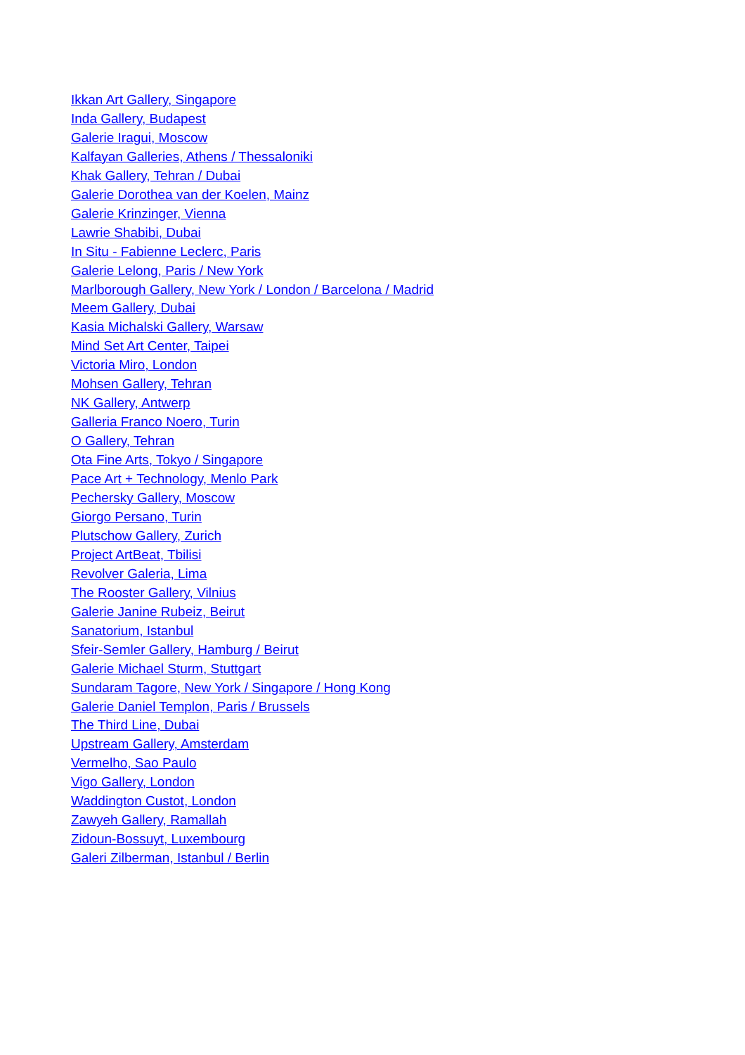Ikkan Art Gallery, Singapore
Inda Gallery, Budapest
Galerie Iragui, Moscow
Kalfayan Galleries, Athens / Thessaloniki
Khak Gallery, Tehran / Dubai
Galerie Dorothea van der Koelen, Mainz
Galerie Krinzinger, Vienna
Lawrie Shabibi, Dubai
In Situ - Fabienne Leclerc, Paris
Galerie Lelong, Paris / New York
Marlborough Gallery, New York / London / Barcelona / Madrid
Meem Gallery, Dubai
Kasia Michalski Gallery, Warsaw
Mind Set Art Center, Taipei
Victoria Miro, London
Mohsen Gallery, Tehran
NK Gallery, Antwerp
Galleria Franco Noero, Turin
O Gallery, Tehran
Ota Fine Arts, Tokyo / Singapore
Pace Art + Technology, Menlo Park
Pechersky Gallery, Moscow
Giorgo Persano, Turin
Plutschow Gallery, Zurich
Project ArtBeat, Tbilisi
Revolver Galeria, Lima
The Rooster Gallery, Vilnius
Galerie Janine Rubeiz, Beirut
Sanatorium, Istanbul
Sfeir-Semler Gallery, Hamburg / Beirut
Galerie Michael Sturm, Stuttgart
Sundaram Tagore, New York / Singapore / Hong Kong
Galerie Daniel Templon, Paris / Brussels
The Third Line, Dubai
Upstream Gallery, Amsterdam
Vermelho, Sao Paulo
Vigo Gallery, London
Waddington Custot, London
Zawyeh Gallery, Ramallah
Zidoun-Bossuyt, Luxembourg
Galeri Zilberman, Istanbul / Berlin